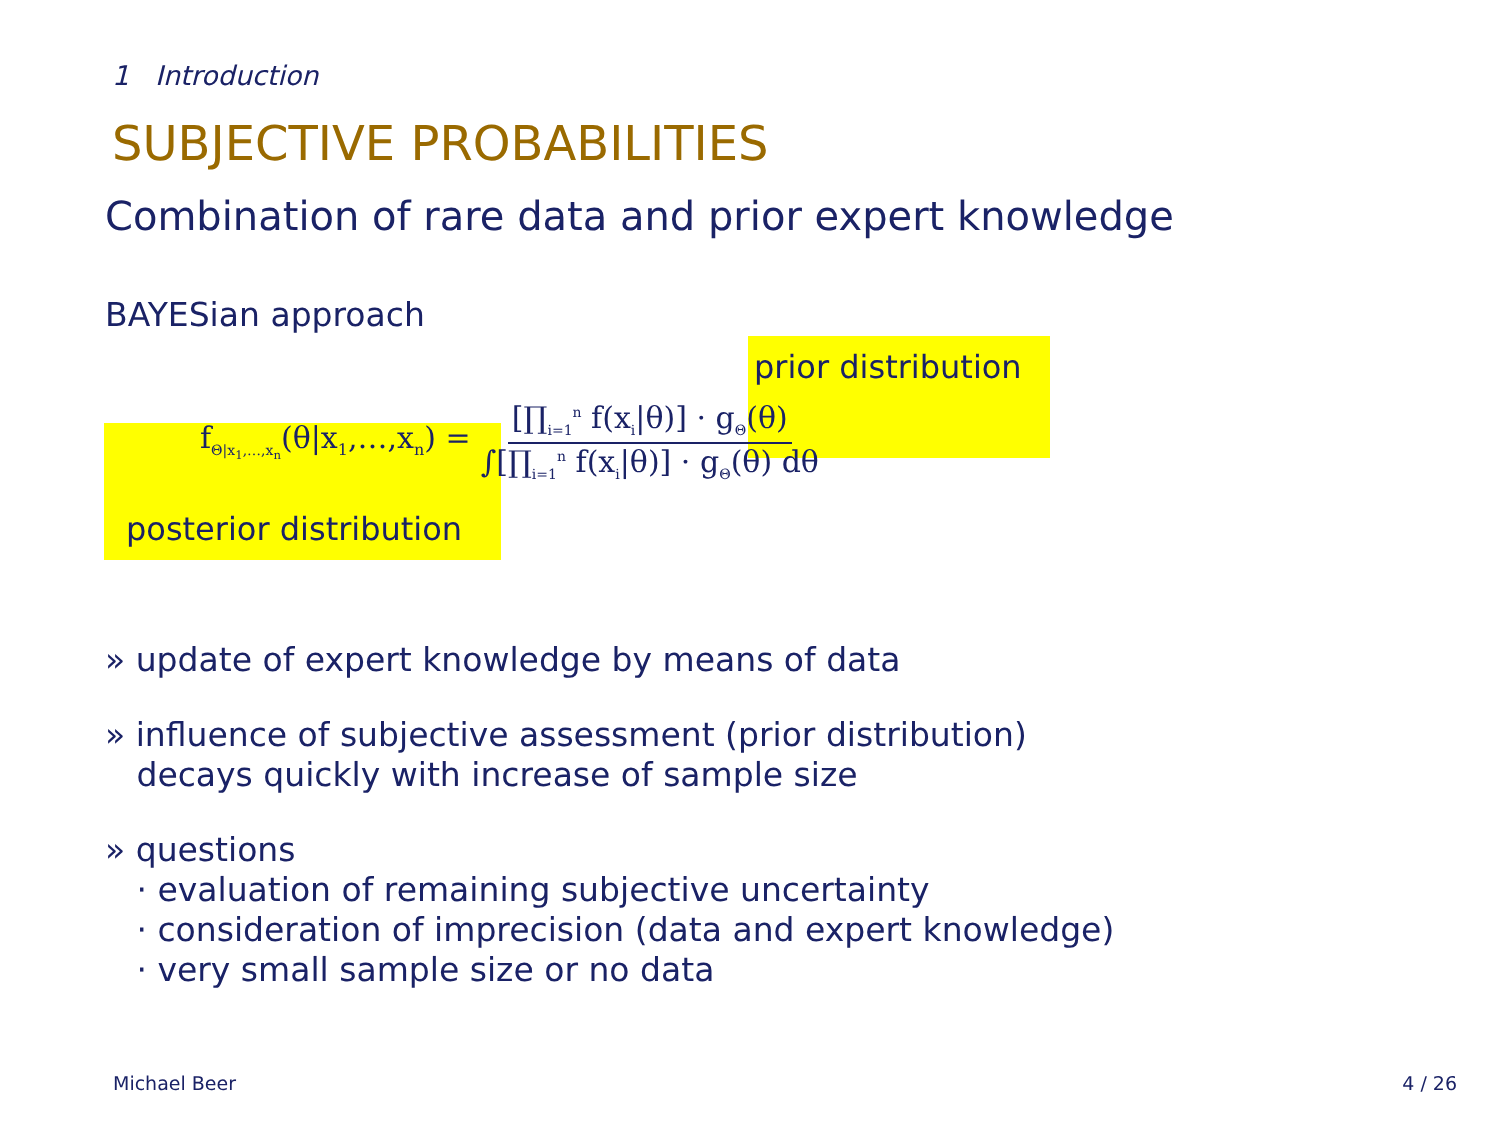1 Introduction
SUBJECTIVE PROBABILITIES
Combination of rare data and prior expert knowledge
BAYESian approach
posterior distribution
prior distribution
f<sub>Θ|x<sub>1</sub>,…,x<sub>n</sub></sub>(θ|x<sub>1</sub>,…,x<sub>n</sub>) = [∏<sub>i=1</sub><sup>n</sup> f(x<sub>i</sub>|θ)] · g<sub>Θ</sub>(θ) ∫[∏<sub>i=1</sub><sup>n</sup> f(x<sub>i</sub>|θ)] · g<sub>Θ</sub>(θ) dθ
» update of expert knowledge by means of data
» influence of subjective assessment (prior distribution)
decays quickly with increase of sample size
» questions
· evaluation of remaining subjective uncertainty
· consideration of imprecision (data and expert knowledge)
· very small sample size or no data
Michael Beer 4 / 26